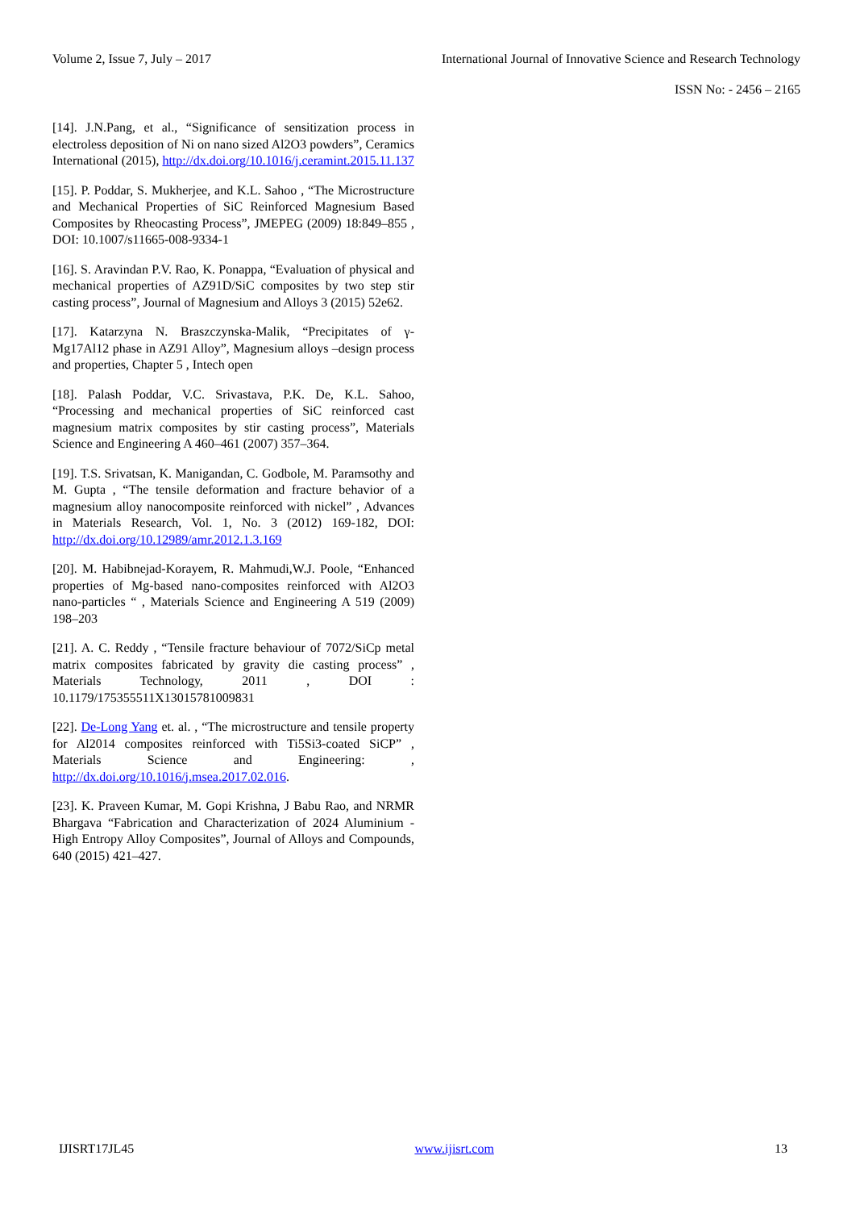Volume 2, Issue 7, July – 2017 International Journal of Innovative Science and Research Technology
ISSN No: - 2456 – 2165
[14]. J.N.Pang, et al., “Significance of sensitization process in electroless deposition of Ni on nano sized Al2O3 powders”, Ceramics International (2015), http://dx.doi.org/10.1016/j.ceramint.2015.11.137
[15]. P. Poddar, S. Mukherjee, and K.L. Sahoo , “The Microstructure and Mechanical Properties of SiC Reinforced Magnesium Based Composites by Rheocasting Process”, JMEPEG (2009) 18:849–855 , DOI: 10.1007/s11665-008-9334-1
[16]. S. Aravindan P.V. Rao, K. Ponappa, “Evaluation of physical and mechanical properties of AZ91D/SiC composites by two step stir casting process”, Journal of Magnesium and Alloys 3 (2015) 52e62.
[17]. Katarzyna N. Braszczynska-Malik, “Precipitates of γ-Mg17Al12 phase in AZ91 Alloy”, Magnesium alloys –design process and properties, Chapter 5 , Intech open
[18]. Palash Poddar, V.C. Srivastava, P.K. De, K.L. Sahoo, “Processing and mechanical properties of SiC reinforced cast magnesium matrix composites by stir casting process”, Materials Science and Engineering A 460–461 (2007) 357–364.
[19]. T.S. Srivatsan, K. Manigandan, C. Godbole, M. Paramsothy and M. Gupta , “The tensile deformation and fracture behavior of a magnesium alloy nanocomposite reinforced with nickel” , Advances in Materials Research, Vol. 1, No. 3 (2012) 169-182, DOI: http://dx.doi.org/10.12989/amr.2012.1.3.169
[20]. M. Habibnejad-Korayem, R. Mahmudi,W.J. Poole, “Enhanced properties of Mg-based nano-composites reinforced with Al2O3 nano-particles “ , Materials Science and Engineering A 519 (2009) 198–203
[21]. A. C. Reddy , “Tensile fracture behaviour of 7072/SiCp metal matrix composites fabricated by gravity die casting process” , Materials Technology, 2011 , DOI : 10.1179/175355511X13015781009831
[22]. De-Long Yang et. al. , “The microstructure and tensile property for Al2014 composites reinforced with Ti5Si3-coated SiCP” , Materials Science and Engineering: , http://dx.doi.org/10.1016/j.msea.2017.02.016.
[23]. K. Praveen Kumar, M. Gopi Krishna, J Babu Rao, and NRMR Bhargava “Fabrication and Characterization of 2024 Aluminium - High Entropy Alloy Composites”, Journal of Alloys and Compounds, 640 (2015) 421–427.
IJISRT17JL45 www.ijisrt.com 13